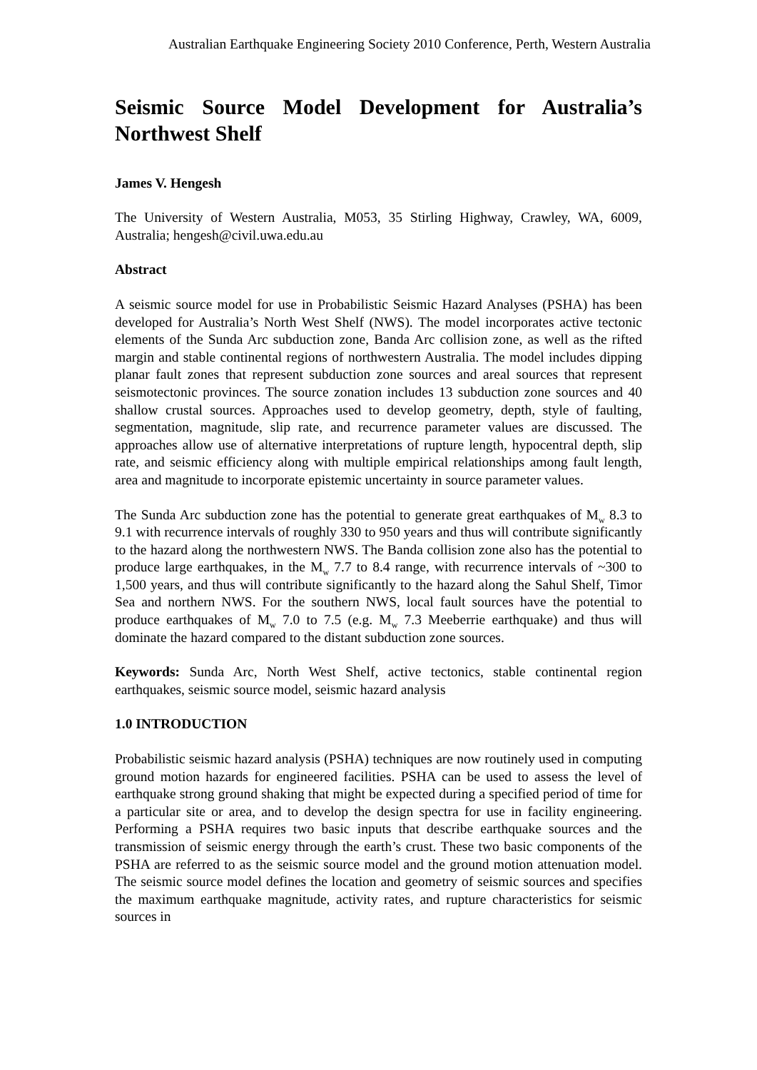Australian Earthquake Engineering Society 2010 Conference, Perth, Western Australia
Seismic Source Model Development for Australia’s Northwest Shelf
James V. Hengesh
The University of Western Australia, M053, 35 Stirling Highway, Crawley, WA, 6009, Australia; hengesh@civil.uwa.edu.au
Abstract
A seismic source model for use in Probabilistic Seismic Hazard Analyses (PSHA) has been developed for Australia’s North West Shelf (NWS). The model incorporates active tectonic elements of the Sunda Arc subduction zone, Banda Arc collision zone, as well as the rifted margin and stable continental regions of northwestern Australia. The model includes dipping planar fault zones that represent subduction zone sources and areal sources that represent seismotectonic provinces. The source zonation includes 13 subduction zone sources and 40 shallow crustal sources. Approaches used to develop geometry, depth, style of faulting, segmentation, magnitude, slip rate, and recurrence parameter values are discussed. The approaches allow use of alternative interpretations of rupture length, hypocentral depth, slip rate, and seismic efficiency along with multiple empirical relationships among fault length, area and magnitude to incorporate epistemic uncertainty in source parameter values.
The Sunda Arc subduction zone has the potential to generate great earthquakes of M<sub>w</sub> 8.3 to 9.1 with recurrence intervals of roughly 330 to 950 years and thus will contribute significantly to the hazard along the northwestern NWS. The Banda collision zone also has the potential to produce large earthquakes, in the M<sub>w</sub> 7.7 to 8.4 range, with recurrence intervals of ~300 to 1,500 years, and thus will contribute significantly to the hazard along the Sahul Shelf, Timor Sea and northern NWS. For the southern NWS, local fault sources have the potential to produce earthquakes of M<sub>w</sub> 7.0 to 7.5 (e.g. M<sub>w</sub> 7.3 Meeberrie earthquake) and thus will dominate the hazard compared to the distant subduction zone sources.
Keywords: Sunda Arc, North West Shelf, active tectonics, stable continental region earthquakes, seismic source model, seismic hazard analysis
1.0 INTRODUCTION
Probabilistic seismic hazard analysis (PSHA) techniques are now routinely used in computing ground motion hazards for engineered facilities. PSHA can be used to assess the level of earthquake strong ground shaking that might be expected during a specified period of time for a particular site or area, and to develop the design spectra for use in facility engineering. Performing a PSHA requires two basic inputs that describe earthquake sources and the transmission of seismic energy through the earth’s crust. These two basic components of the PSHA are referred to as the seismic source model and the ground motion attenuation model. The seismic source model defines the location and geometry of seismic sources and specifies the maximum earthquake magnitude, activity rates, and rupture characteristics for seismic sources in